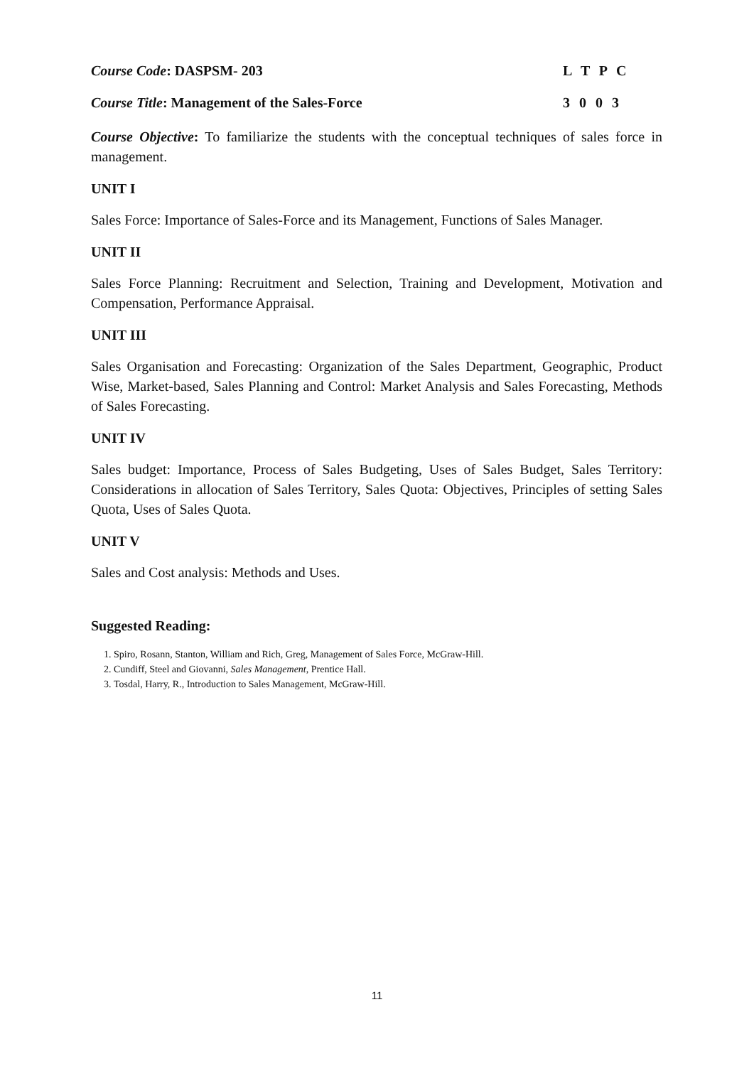Course Code: DASPSM- 203 L T P C
Course Title: Management of the Sales-Force 3 0 0 3
Course Objective: To familiarize the students with the conceptual techniques of sales force in management.
UNIT I
Sales Force: Importance of Sales-Force and its Management, Functions of Sales Manager.
UNIT II
Sales Force Planning: Recruitment and Selection, Training and Development, Motivation and Compensation, Performance Appraisal.
UNIT III
Sales Organisation and Forecasting: Organization of the Sales Department, Geographic, Product Wise, Market-based, Sales Planning and Control: Market Analysis and Sales Forecasting, Methods of Sales Forecasting.
UNIT IV
Sales budget: Importance, Process of Sales Budgeting, Uses of Sales Budget, Sales Territory: Considerations in allocation of Sales Territory, Sales Quota: Objectives, Principles of setting Sales Quota, Uses of Sales Quota.
UNIT V
Sales and Cost analysis: Methods and Uses.
Suggested Reading:
1. Spiro, Rosann, Stanton, William and Rich, Greg, Management of Sales Force, McGraw-Hill.
2. Cundiff, Steel and Giovanni, Sales Management, Prentice Hall.
3. Tosdal, Harry, R., Introduction to Sales Management, McGraw-Hill.
11